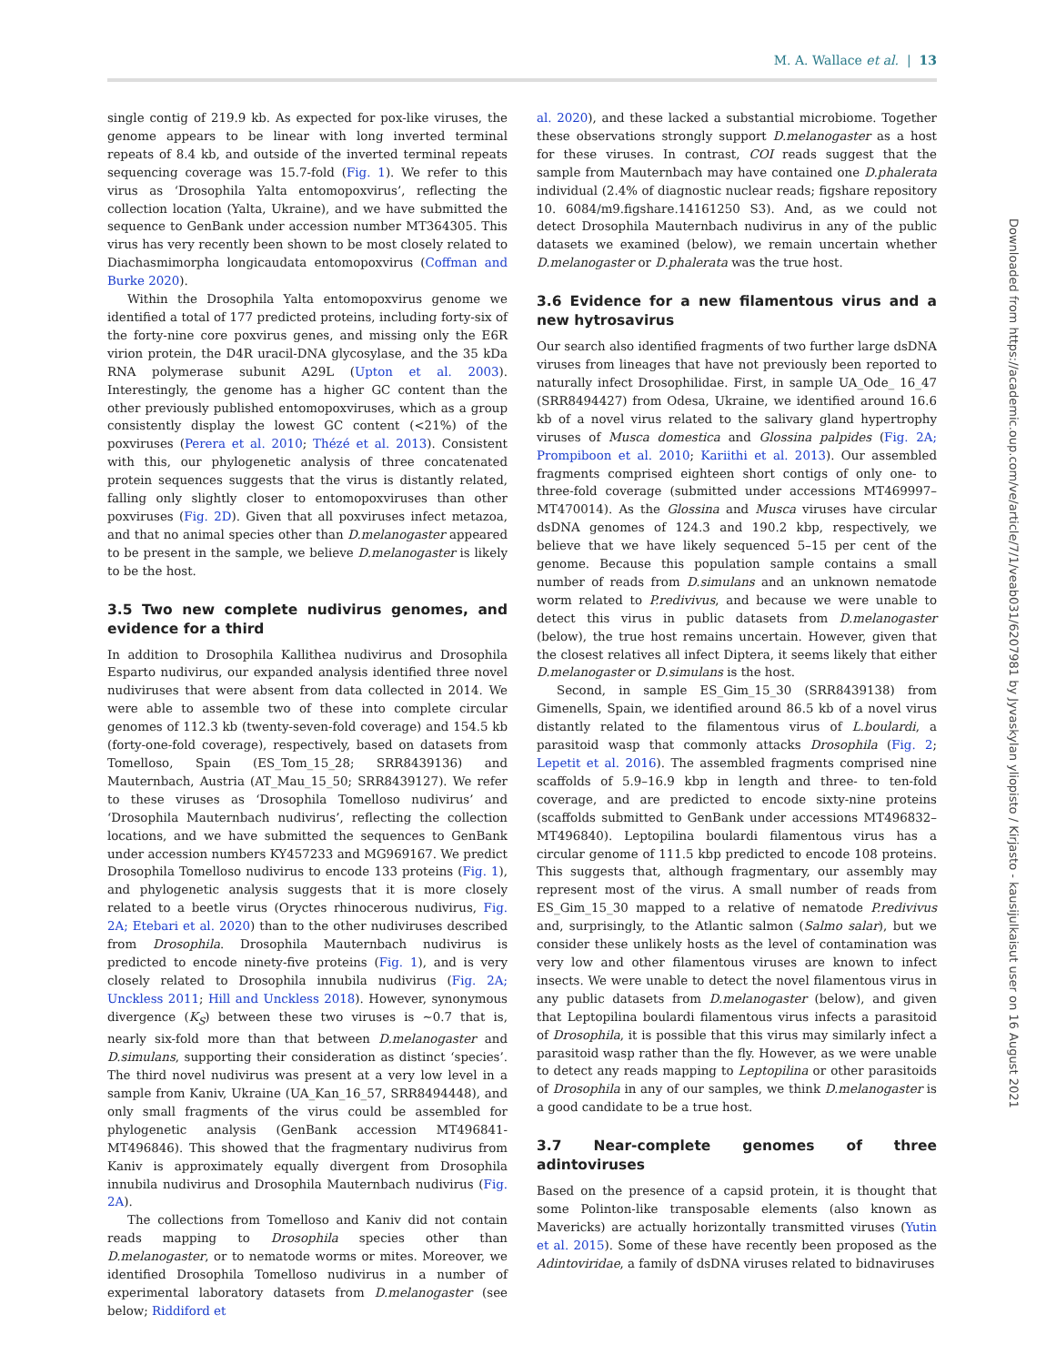M. A. Wallace et al. | 13
single contig of 219.9 kb. As expected for pox-like viruses, the genome appears to be linear with long inverted terminal repeats of 8.4 kb, and outside of the inverted terminal repeats sequencing coverage was 15.7-fold (Fig. 1). We refer to this virus as ‘Drosophila Yalta entomopoxvirus’, reflecting the collection location (Yalta, Ukraine), and we have submitted the sequence to GenBank under accession number MT364305. This virus has very recently been shown to be most closely related to Diachasmimorpha longicaudata entomopoxvirus (Coffman and Burke 2020).
Within the Drosophila Yalta entomopoxvirus genome we identified a total of 177 predicted proteins, including forty-six of the forty-nine core poxvirus genes, and missing only the E6R virion protein, the D4R uracil-DNA glycosylase, and the 35 kDa RNA polymerase subunit A29L (Upton et al. 2003). Interestingly, the genome has a higher GC content than the other previously published entomopoxviruses, which as a group consistently display the lowest GC content (<21%) of the poxviruses (Perera et al. 2010; Thézé et al. 2013). Consistent with this, our phylogenetic analysis of three concatenated protein sequences suggests that the virus is distantly related, falling only slightly closer to entomopoxviruses than other poxviruses (Fig. 2D). Given that all poxviruses infect metazoa, and that no animal species other than D.melanogaster appeared to be present in the sample, we believe D.melanogaster is likely to be the host.
3.5 Two new complete nudivirus genomes, and evidence for a third
In addition to Drosophila Kallithea nudivirus and Drosophila Esparto nudivirus, our expanded analysis identified three novel nudiviruses that were absent from data collected in 2014. We were able to assemble two of these into complete circular genomes of 112.3 kb (twenty-seven-fold coverage) and 154.5 kb (forty-one-fold coverage), respectively, based on datasets from Tomelloso, Spain (ES_Tom_15_28; SRR8439136) and Mauternbach, Austria (AT_Mau_15_50; SRR8439127). We refer to these viruses as ‘Drosophila Tomelloso nudivirus’ and ‘Drosophila Mauternbach nudivirus’, reflecting the collection locations, and we have submitted the sequences to GenBank under accession numbers KY457233 and MG969167. We predict Drosophila Tomelloso nudivirus to encode 133 proteins (Fig. 1), and phylogenetic analysis suggests that it is more closely related to a beetle virus (Oryctes rhinocerous nudivirus, Fig. 2A; Etebari et al. 2020) than to the other nudiviruses described from Drosophila. Drosophila Mauternbach nudivirus is predicted to encode ninety-five proteins (Fig. 1), and is very closely related to Drosophila innubila nudivirus (Fig. 2A; Unckless 2011; Hill and Unckless 2018). However, synonymous divergence (K<sub>S</sub>) between these two viruses is ∼0.7 that is, nearly six-fold more than that between D.melanogaster and D.simulans, supporting their consideration as distinct ‘species’. The third novel nudivirus was present at a very low level in a sample from Kaniv, Ukraine (UA_Kan_16_57, SRR8494448), and only small fragments of the virus could be assembled for phylogenetic analysis (GenBank accession MT496841-MT496846). This showed that the fragmentary nudivirus from Kaniv is approximately equally divergent from Drosophila innubila nudivirus and Drosophila Mauternbach nudivirus (Fig. 2A).
The collections from Tomelloso and Kaniv did not contain reads mapping to Drosophila species other than D.melanogaster, or to nematode worms or mites. Moreover, we identified Drosophila Tomelloso nudivirus in a number of experimental laboratory datasets from D.melanogaster (see below; Riddiford et
al. 2020), and these lacked a substantial microbiome. Together these observations strongly support D.melanogaster as a host for these viruses. In contrast, COI reads suggest that the sample from Mauternbach may have contained one D.phalerata individual (2.4% of diagnostic nuclear reads; figshare repository 10. 6084/m9.figshare.14161250 S3). And, as we could not detect Drosophila Mauternbach nudivirus in any of the public datasets we examined (below), we remain uncertain whether D.melanogaster or D.phalerata was the true host.
3.6 Evidence for a new filamentous virus and a new hytrosavirus
Our search also identified fragments of two further large dsDNA viruses from lineages that have not previously been reported to naturally infect Drosophilidae. First, in sample UA_Ode_ 16_47 (SRR8494427) from Odesa, Ukraine, we identified around 16.6 kb of a novel virus related to the salivary gland hypertrophy viruses of Musca domestica and Glossina palpides (Fig. 2A; Prompiboon et al. 2010; Kariithi et al. 2013). Our assembled fragments comprised eighteen short contigs of only one- to three-fold coverage (submitted under accessions MT469997–MT470014). As the Glossina and Musca viruses have circular dsDNA genomes of 124.3 and 190.2 kbp, respectively, we believe that we have likely sequenced 5–15 per cent of the genome. Because this population sample contains a small number of reads from D.simulans and an unknown nematode worm related to P.redivivus, and because we were unable to detect this virus in public datasets from D.melanogaster (below), the true host remains uncertain. However, given that the closest relatives all infect Diptera, it seems likely that either D.melanogaster or D.simulans is the host.
Second, in sample ES_Gim_15_30 (SRR8439138) from Gimenells, Spain, we identified around 86.5 kb of a novel virus distantly related to the filamentous virus of L.boulardi, a parasitoid wasp that commonly attacks Drosophila (Fig. 2; Lepetit et al. 2016). The assembled fragments comprised nine scaffolds of 5.9–16.9 kbp in length and three- to ten-fold coverage, and are predicted to encode sixty-nine proteins (scaffolds submitted to GenBank under accessions MT496832–MT496840). Leptopilina boulardi filamentous virus has a circular genome of 111.5 kbp predicted to encode 108 proteins. This suggests that, although fragmentary, our assembly may represent most of the virus. A small number of reads from ES_Gim_15_30 mapped to a relative of nematode P.redivivus and, surprisingly, to the Atlantic salmon (Salmo salar), but we consider these unlikely hosts as the level of contamination was very low and other filamentous viruses are known to infect insects. We were unable to detect the novel filamentous virus in any public datasets from D.melanogaster (below), and given that Leptopilina boulardi filamentous virus infects a parasitoid of Drosophila, it is possible that this virus may similarly infect a parasitoid wasp rather than the fly. However, as we were unable to detect any reads mapping to Leptopilina or other parasitoids of Drosophila in any of our samples, we think D.melanogaster is a good candidate to be a true host.
3.7 Near-complete genomes of three adintoviruses
Based on the presence of a capsid protein, it is thought that some Polinton-like transposable elements (also known as Mavericks) are actually horizontally transmitted viruses (Yutin et al. 2015). Some of these have recently been proposed as the Adintoviridae, a family of dsDNA viruses related to bidnaviruses
Downloaded from https://academic.oup.com/ve/article/7/1/veab031/6207981 by Jyvaskylan yliopisto / Kirjasto - kausijulkaisut user on 16 August 2021